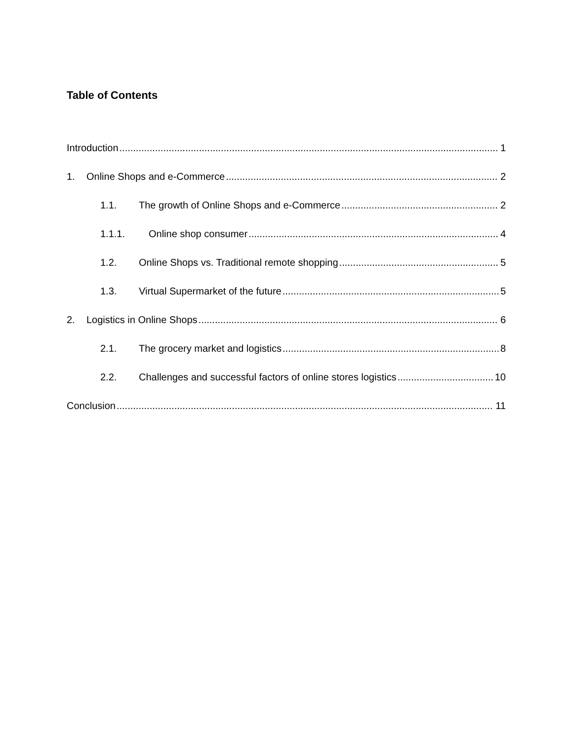Table of Contents
Introduction 1
1. Online Shops and e-Commerce 2
1.1. The growth of Online Shops and e-Commerce 2
1.1.1. Online shop consumer 4
1.2. Online Shops vs. Traditional remote shopping 5
1.3. Virtual Supermarket of the future 5
2. Logistics in Online Shops 6
2.1. The grocery market and logistics 8
2.2. Challenges and successful factors of online stores logistics 10
Conclusion 11